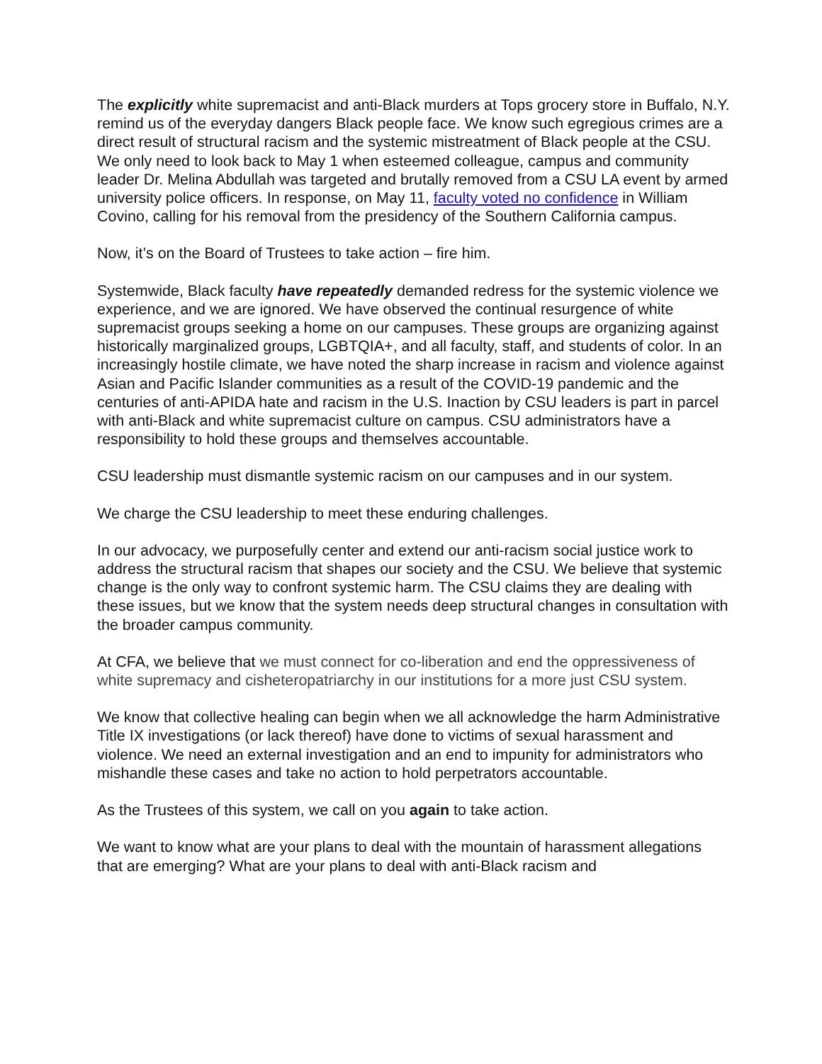The explicitly white supremacist and anti-Black murders at Tops grocery store in Buffalo, N.Y. remind us of the everyday dangers Black people face. We know such egregious crimes are a direct result of structural racism and the systemic mistreatment of Black people at the CSU. We only need to look back to May 1 when esteemed colleague, campus and community leader Dr. Melina Abdullah was targeted and brutally removed from a CSU LA event by armed university police officers. In response, on May 11, faculty voted no confidence in William Covino, calling for his removal from the presidency of the Southern California campus.
Now, it’s on the Board of Trustees to take action – fire him.
Systemwide, Black faculty have repeatedly demanded redress for the systemic violence we experience, and we are ignored. We have observed the continual resurgence of white supremacist groups seeking a home on our campuses. These groups are organizing against historically marginalized groups, LGBTQIA+, and all faculty, staff, and students of color. In an increasingly hostile climate, we have noted the sharp increase in racism and violence against Asian and Pacific Islander communities as a result of the COVID-19 pandemic and the centuries of anti-APIDA hate and racism in the U.S. Inaction by CSU leaders is part in parcel with anti-Black and white supremacist culture on campus. CSU administrators have a responsibility to hold these groups and themselves accountable.
CSU leadership must dismantle systemic racism on our campuses and in our system.
We charge the CSU leadership to meet these enduring challenges.
In our advocacy, we purposefully center and extend our anti-racism social justice work to address the structural racism that shapes our society and the CSU. We believe that systemic change is the only way to confront systemic harm. The CSU claims they are dealing with these issues, but we know that the system needs deep structural changes in consultation with the broader campus community.
At CFA, we believe that we must connect for co-liberation and end the oppressiveness of white supremacy and cisheteropatriarchy in our institutions for a more just CSU system.
We know that collective healing can begin when we all acknowledge the harm Administrative Title IX investigations (or lack thereof) have done to victims of sexual harassment and violence. We need an external investigation and an end to impunity for administrators who mishandle these cases and take no action to hold perpetrators accountable.
As the Trustees of this system, we call on you again to take action.
We want to know what are your plans to deal with the mountain of harassment allegations that are emerging? What are your plans to deal with anti-Black racism and